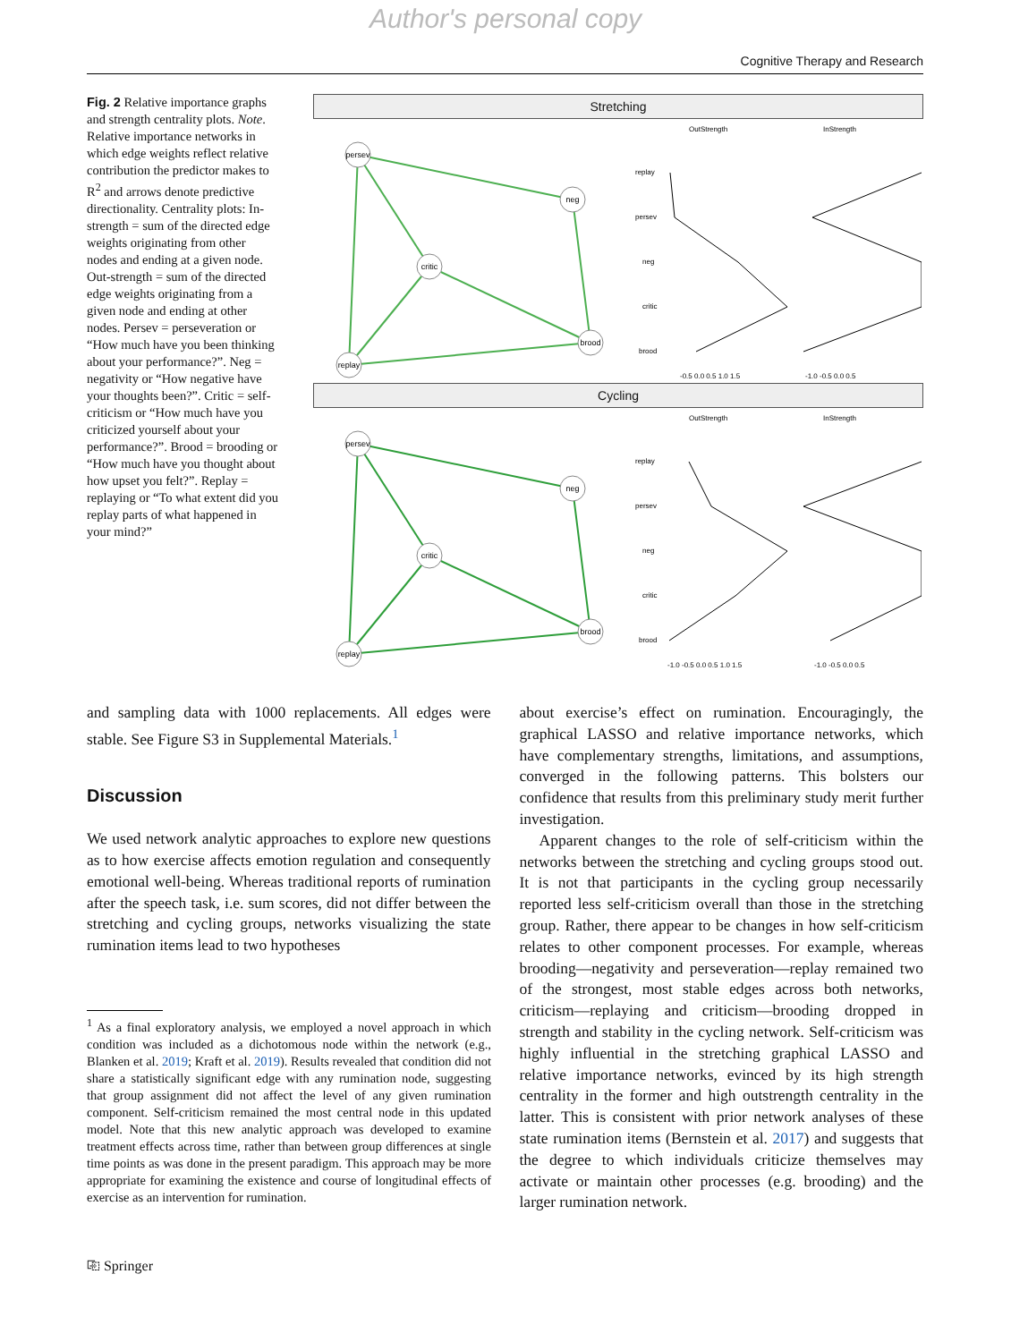Author's personal copy
Cognitive Therapy and Research
Fig. 2 Relative importance graphs and strength centrality plots. Note. Relative importance networks in which edge weights reflect relative contribution the predictor makes to R<sup>2</sup> and arrows denote predictive directionality. Centrality plots: In-strength = sum of the directed edge weights originating from other nodes and ending at a given node. Out-strength = sum of the directed edge weights originating from a given node and ending at other nodes. Persev = perseveration or “How much have you been thinking about your performance?”. Neg = negativity or “How negative have your thoughts been?”. Critic = self-criticism or “How much have you criticized yourself about your performance?”. Brood = brooding or “How much have you thought about how upset you felt?”. Replay = replaying or “To what extent did you replay parts of what happened in your mind?”
Stretching
persev
neg
critic
brood
replay
OutStrength
InStrength
replay
persev
neg
critic
brood
-0.5 0.0 0.5 1.0 1.5
-1.0 -0.5 0.0 0.5
Cycling
persev
neg
critic
brood
replay
OutStrength
InStrength
replay
persev
neg
critic
brood
-1.0 -0.5 0.0 0.5 1.0 1.5
-1.0 -0.5 0.0 0.5
and sampling data with 1000 replacements. All edges were stable. See Figure S3 in Supplemental Materials.<sup>1</sup>
Discussion
We used network analytic approaches to explore new questions as to how exercise affects emotion regulation and consequently emotional well-being. Whereas traditional reports of rumination after the speech task, i.e. sum scores, did not differ between the stretching and cycling groups, networks visualizing the state rumination items lead to two hypotheses
<sup>1</sup> As a final exploratory analysis, we employed a novel approach in which condition was included as a dichotomous node within the network (e.g., Blanken et al. 2019; Kraft et al. 2019). Results revealed that condition did not share a statistically significant edge with any rumination node, suggesting that group assignment did not affect the level of any given rumination component. Self-criticism remained the most central node in this updated model. Note that this new analytic approach was developed to examine treatment effects across time, rather than between group differences at single time points as was done in the present paradigm. This approach may be more appropriate for examining the existence and course of longitudinal effects of exercise as an intervention for rumination.
about exercise’s effect on rumination. Encouragingly, the graphical LASSO and relative importance networks, which have complementary strengths, limitations, and assumptions, converged in the following patterns. This bolsters our confidence that results from this preliminary study merit further investigation.
Apparent changes to the role of self-criticism within the networks between the stretching and cycling groups stood out. It is not that participants in the cycling group necessarily reported less self-criticism overall than those in the stretching group. Rather, there appear to be changes in how self-criticism relates to other component processes. For example, whereas brooding—negativity and perseveration—replay remained two of the strongest, most stable edges across both networks, criticism—replaying and criticism—brooding dropped in strength and stability in the cycling network. Self-criticism was highly influential in the stretching graphical LASSO and relative importance networks, evinced by its high strength centrality in the former and high outstrength centrality in the latter. This is consistent with prior network analyses of these state rumination items (Bernstein et al. 2017) and suggests that the degree to which individuals criticize themselves may activate or maintain other processes (e.g. brooding) and the larger rumination network.
⎘ Springer